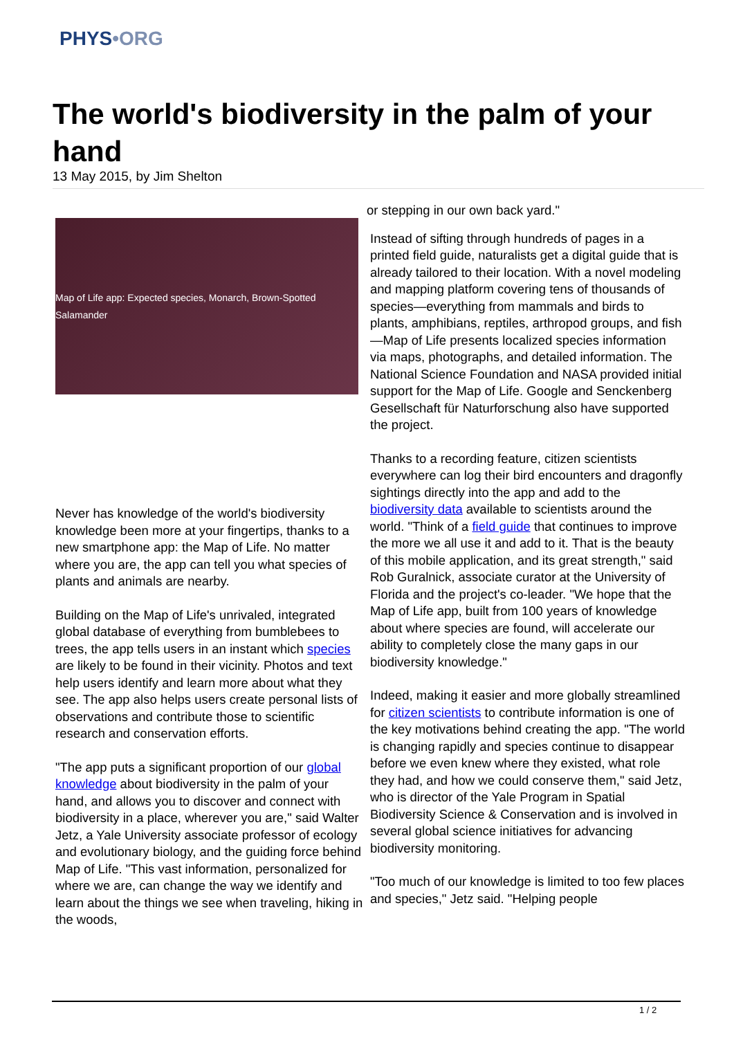PHYS•ORG
The world's biodiversity in the palm of your hand
13 May 2015, by Jim Shelton
Map of Life app: Expected species, Monarch, Brown-Spotted Salamander
Never has knowledge of the world's biodiversity knowledge been more at your fingertips, thanks to a new smartphone app: the Map of Life. No matter where you are, the app can tell you what species of plants and animals are nearby.
Building on the Map of Life's unrivaled, integrated global database of everything from bumblebees to trees, the app tells users in an instant which species are likely to be found in their vicinity. Photos and text help users identify and learn more about what they see. The app also helps users create personal lists of observations and contribute those to scientific research and conservation efforts.
"The app puts a significant proportion of our global knowledge about biodiversity in the palm of your hand, and allows you to discover and connect with biodiversity in a place, wherever you are," said Walter Jetz, a Yale University associate professor of ecology and evolutionary biology, and the guiding force behind Map of Life. "This vast information, personalized for where we are, can change the way we identify and learn about the things we see when traveling, hiking in the woods,
or stepping in our own back yard."
Instead of sifting through hundreds of pages in a printed field guide, naturalists get a digital guide that is already tailored to their location. With a novel modeling and mapping platform covering tens of thousands of species—everything from mammals and birds to plants, amphibians, reptiles, arthropod groups, and fish—Map of Life presents localized species information via maps, photographs, and detailed information. The National Science Foundation and NASA provided initial support for the Map of Life. Google and Senckenberg Gesellschaft für Naturforschung also have supported the project.
Thanks to a recording feature, citizen scientists everywhere can log their bird encounters and dragonfly sightings directly into the app and add to the biodiversity data available to scientists around the world. "Think of a field guide that continues to improve the more we all use it and add to it. That is the beauty of this mobile application, and its great strength," said Rob Guralnick, associate curator at the University of Florida and the project's co-leader. "We hope that the Map of Life app, built from 100 years of knowledge about where species are found, will accelerate our ability to completely close the many gaps in our biodiversity knowledge."
Indeed, making it easier and more globally streamlined for citizen scientists to contribute information is one of the key motivations behind creating the app. "The world is changing rapidly and species continue to disappear before we even knew where they existed, what role they had, and how we could conserve them," said Jetz, who is director of the Yale Program in Spatial Biodiversity Science & Conservation and is involved in several global science initiatives for advancing biodiversity monitoring.
"Too much of our knowledge is limited to too few places and species," Jetz said. "Helping people
1 / 2